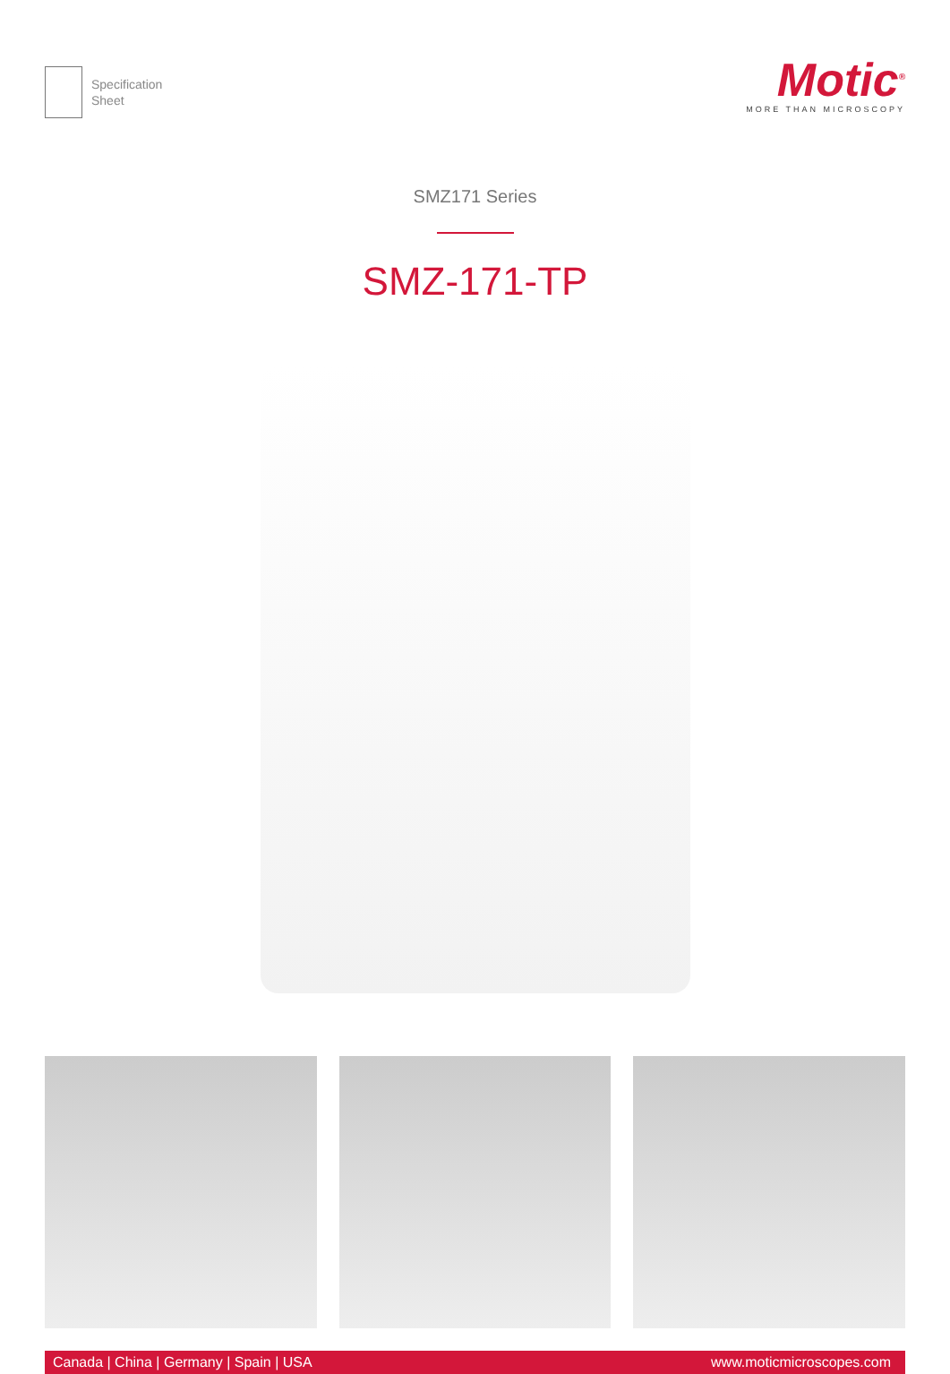Specification
Sheet
Motic<sup>®</sup>
MORE THAN MICROSCOPY
SMZ171 Series
SMZ-171-TP
Canada | China | Germany | Spain | USA www.moticmicroscopes.com